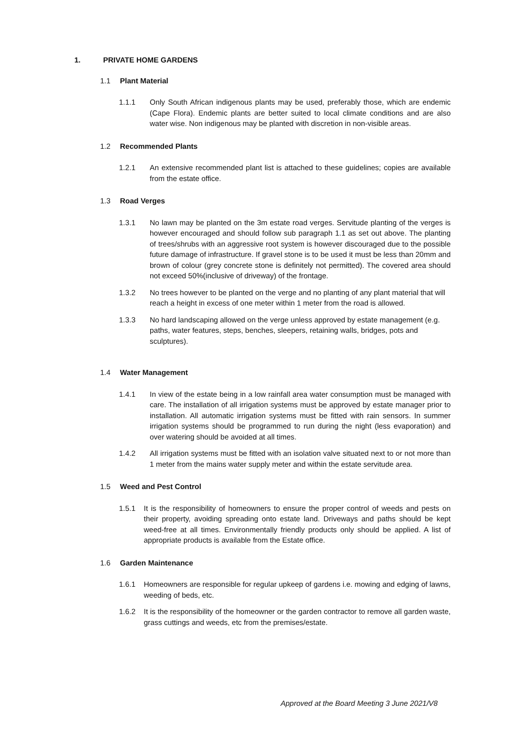1. PRIVATE HOME GARDENS
1.1 Plant Material
1.1.1 Only South African indigenous plants may be used, preferably those, which are endemic (Cape Flora). Endemic plants are better suited to local climate conditions and are also water wise. Non indigenous may be planted with discretion in non-visible areas.
1.2 Recommended Plants
1.2.1 An extensive recommended plant list is attached to these guidelines; copies are available from the estate office.
1.3 Road Verges
1.3.1 No lawn may be planted on the 3m estate road verges. Servitude planting of the verges is however encouraged and should follow sub paragraph 1.1 as set out above. The planting of trees/shrubs with an aggressive root system is however discouraged due to the possible future damage of infrastructure. If gravel stone is to be used it must be less than 20mm and brown of colour (grey concrete stone is definitely not permitted). The covered area should not exceed 50%(inclusive of driveway) of the frontage.
1.3.2 No trees however to be planted on the verge and no planting of any plant material that will reach a height in excess of one meter within 1 meter from the road is allowed.
1.3.3 No hard landscaping allowed on the verge unless approved by estate management (e.g. paths, water features, steps, benches, sleepers, retaining walls, bridges, pots and sculptures).
1.4 Water Management
1.4.1 In view of the estate being in a low rainfall area water consumption must be managed with care. The installation of all irrigation systems must be approved by estate manager prior to installation. All automatic irrigation systems must be fitted with rain sensors. In summer irrigation systems should be programmed to run during the night (less evaporation) and over watering should be avoided at all times.
1.4.2 All irrigation systems must be fitted with an isolation valve situated next to or not more than 1 meter from the mains water supply meter and within the estate servitude area.
1.5 Weed and Pest Control
1.5.1 It is the responsibility of homeowners to ensure the proper control of weeds and pests on their property, avoiding spreading onto estate land. Driveways and paths should be kept weed-free at all times. Environmentally friendly products only should be applied. A list of appropriate products is available from the Estate office.
1.6 Garden Maintenance
1.6.1 Homeowners are responsible for regular upkeep of gardens i.e. mowing and edging of lawns, weeding of beds, etc.
1.6.2 It is the responsibility of the homeowner or the garden contractor to remove all garden waste, grass cuttings and weeds, etc from the premises/estate.
Approved at the Board Meeting 3 June 2021/V8